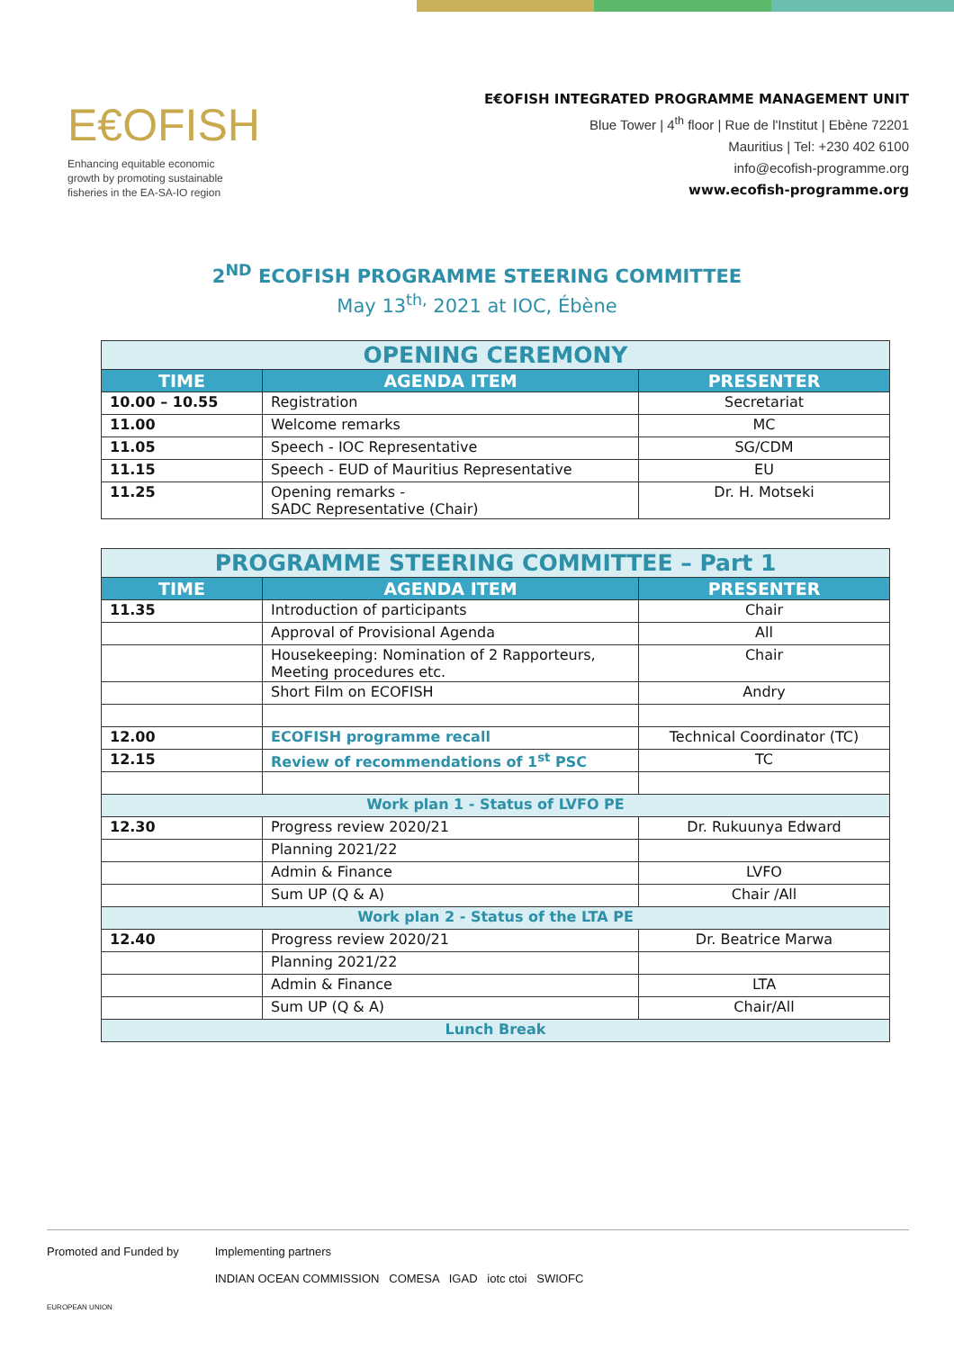E€OFISH
Enhancing equitable economic
growth by promoting sustainable
fisheries in the EA-SA-IO region
E€OFISH INTEGRATED PROGRAMME MANAGEMENT UNIT
Blue Tower | 4<sup>th</sup> floor | Rue de l'Institut | Ebène 72201
Mauritius | Tel: +230 402 6100
info@ecofish-programme.org
www.ecofish-programme.org
2<sup>ND</sup> ECOFISH PROGRAMME STEERING COMMITTEE
May 13<sup>th,</sup> 2021 at IOC, Ébène
| OPENING CEREMONY | | |
| TIME | AGENDA ITEM | PRESENTER |
| 10.00 – 10.55 | Registration | Secretariat |
| 11.00 | Welcome remarks | MC |
| 11.05 | Speech - IOC Representative | SG/CDM |
| 11.15 | Speech - EUD of Mauritius Representative | EU |
| 11.25 | Opening remarks - SADC Representative (Chair) | Dr. H. Motseki |
| PROGRAMME STEERING COMMITTEE – Part 1 | | |
| TIME | AGENDA ITEM | PRESENTER |
| 11.35 | Introduction of participants | Chair |
| | Approval of Provisional Agenda | All |
| | Housekeeping: Nomination of 2 Rapporteurs, Meeting procedures etc. | Chair |
| | Short Film on ECOFISH | Andry |
| 12.00 | ECOFISH programme recall | Technical Coordinator (TC) |
| 12.15 | Review of recommendations of 1<sup>st</sup> PSC | TC |
| Work plan 1 - Status of LVFO PE | | |
| 12.30 | Progress review 2020/21 | Dr. Rukuunya Edward |
| | Planning 2021/22 | |
| | Admin & Finance | LVFO |
| | Sum UP (Q & A) | Chair /All |
| Work plan 2 - Status of the LTA PE | | |
| 12.40 | Progress review 2020/21 | Dr. Beatrice Marwa |
| | Planning 2021/22 | |
| | Admin & Finance | LTA |
| | Sum UP (Q & A) | Chair/All |
| Lunch Break | | |
Promoted and Funded by
EUROPEAN UNION
Implementing partners
INDIAN OCEAN COMMISSION COMESA IGAD iotc ctoi SWIOFC